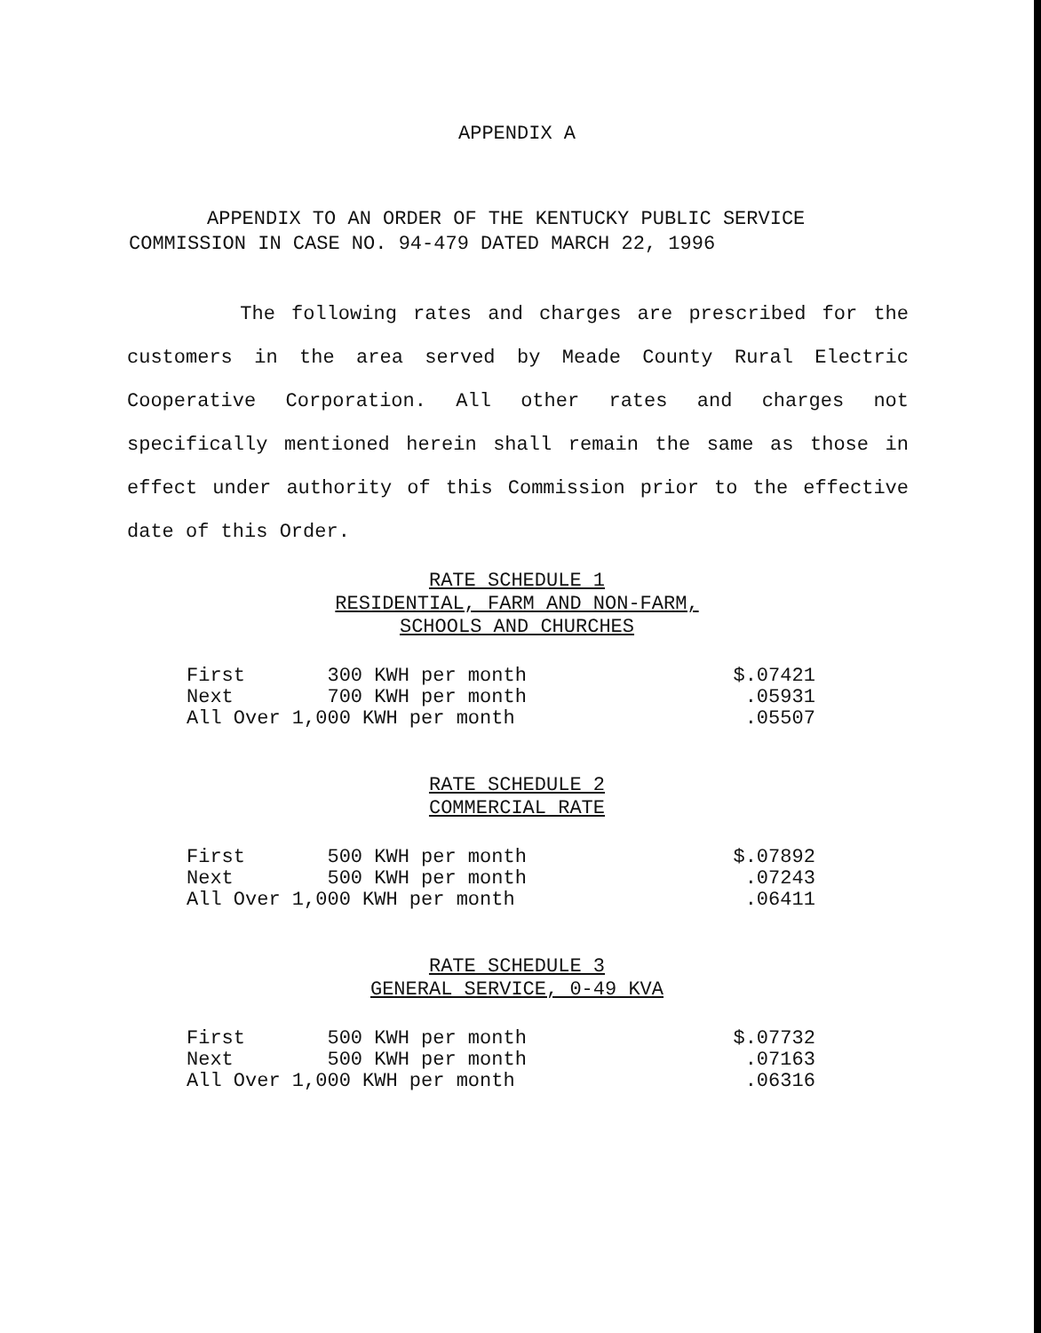APPENDIX A
APPENDIX TO AN ORDER OF THE KENTUCKY PUBLIC SERVICE
COMMISSION IN CASE NO. 94-479 DATED MARCH 22, 1996
The following rates and charges are prescribed for the customers in the area served by Meade County Rural Electric Cooperative Corporation. All other rates and charges not specifically mentioned herein shall remain the same as those in effect under authority of this Commission prior to the effective date of this Order.
RATE SCHEDULE 1
RESIDENTIAL, FARM AND NON-FARM,
SCHOOLS AND CHURCHES
| First 300 KWH per month | $.07421 |
| Next 700 KWH per month | .05931 |
| All Over 1,000 KWH per month | .05507 |
RATE SCHEDULE 2
COMMERCIAL RATE
| First 500 KWH per month | $.07892 |
| Next 500 KWH per month | .07243 |
| All Over 1,000 KWH per month | .06411 |
RATE SCHEDULE 3
GENERAL SERVICE, 0-49 KVA
| First 500 KWH per month | $.07732 |
| Next 500 KWH per month | .07163 |
| All Over 1,000 KWH per month | .06316 |